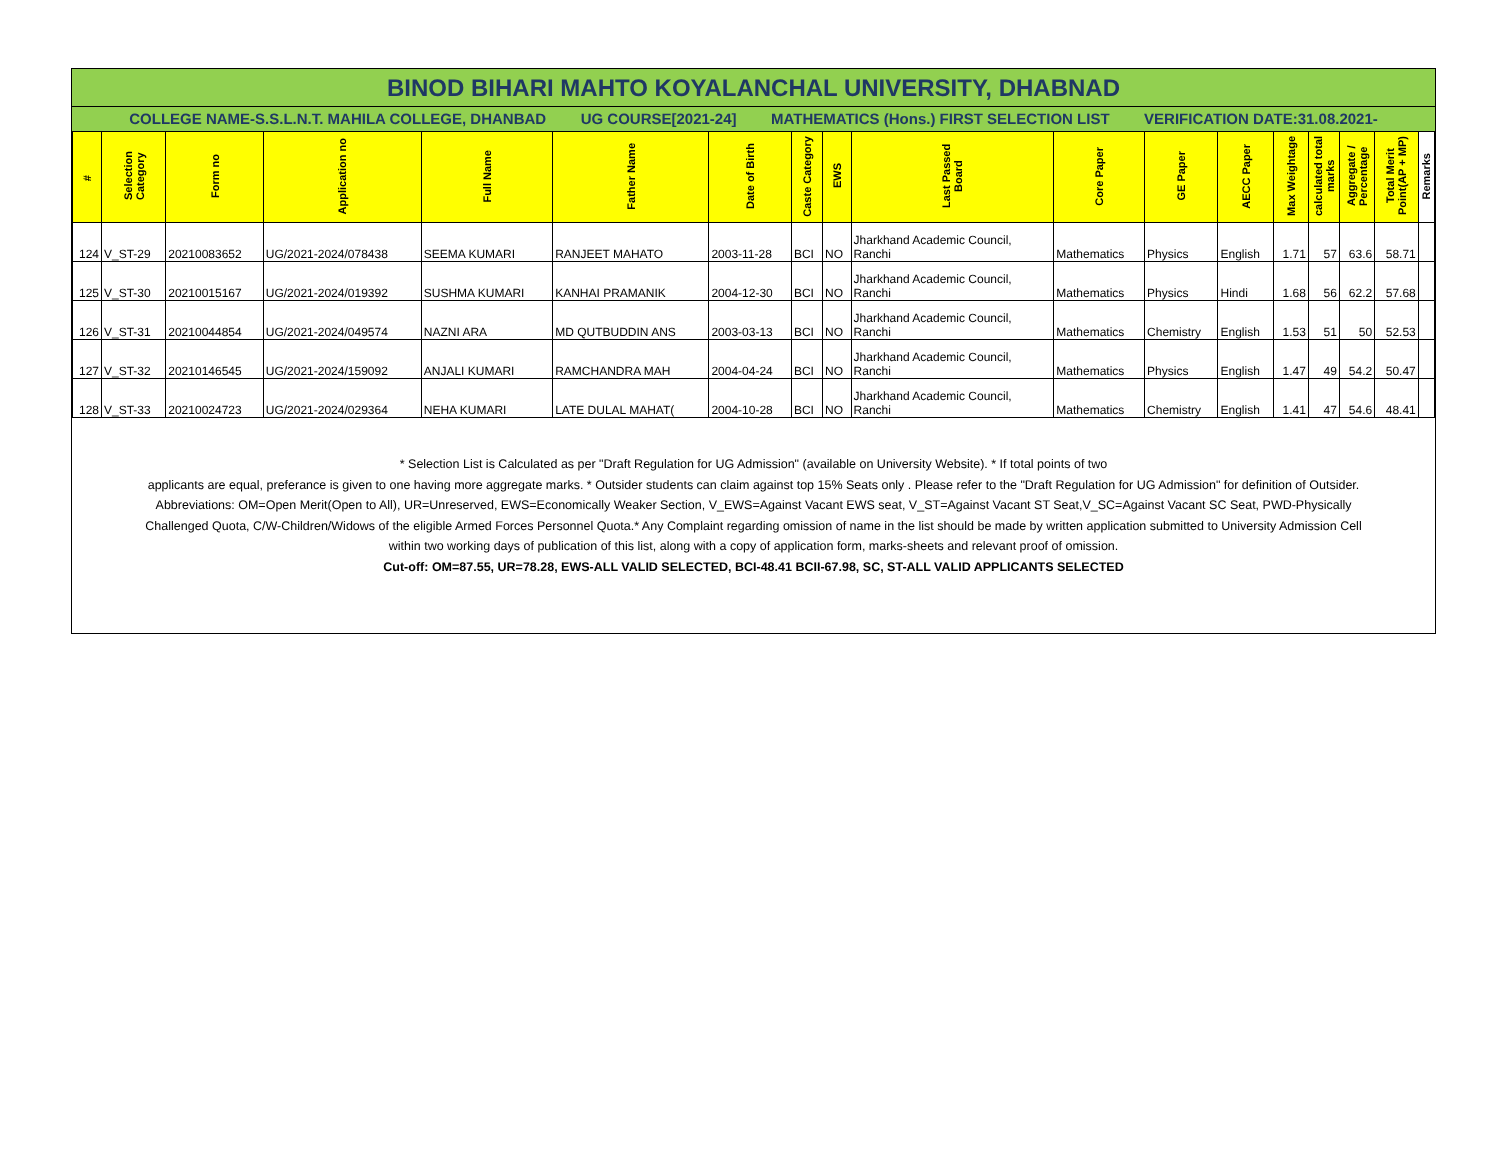BINOD BIHARI MAHTO KOYALANCHAL UNIVERSITY, DHABNAD
COLLEGE NAME-S.S.L.N.T. MAHILA COLLEGE, DHANBAD UG COURSE[2021-24] MATHEMATICS (Hons.) FIRST SELECTION LIST VERIFICATION DATE:31.08.2021-
| # | Selection Category | Form no | Application no | Full Name | Father Name | Date of Birth | Caste Category | EWS | Last Passed Board | Core Paper | GE Paper | AECC Paper | Max Weightage | calculated total marks | Aggregate / Percentage | Total Merit Point(AP + MP) | Remarks |
| --- | --- | --- | --- | --- | --- | --- | --- | --- | --- | --- | --- | --- | --- | --- | --- | --- | --- |
| 124 | V_ST-29 | 20210083652 | UG/2021-2024/078438 | SEEMA KUMARI | RANJEET MAHATO | 2003-11-28 | BCI | NO | Jharkhand Academic Council, Ranchi | Mathematics | Physics | English | 1.71 | 57 | 63.6 | 58.71 | |
| 125 | V_ST-30 | 20210015167 | UG/2021-2024/019392 | SUSHMA KUMARI | KANHAI PRAMANIK | 2004-12-30 | BCI | NO | Jharkhand Academic Council, Ranchi | Mathematics | Physics | Hindi | 1.68 | 56 | 62.2 | 57.68 | |
| 126 | V_ST-31 | 20210044854 | UG/2021-2024/049574 | NAZNI ARA | MD QUTBUDDIN ANS | 2003-03-13 | BCI | NO | Jharkhand Academic Council, Ranchi | Mathematics | Chemistry | English | 1.53 | 51 | 50 | 52.53 | |
| 127 | V_ST-32 | 20210146545 | UG/2021-2024/159092 | ANJALI KUMARI | RAMCHANDRA MAH | 2004-04-24 | BCI | NO | Jharkhand Academic Council, Ranchi | Mathematics | Physics | English | 1.47 | 49 | 54.2 | 50.47 | |
| 128 | V_ST-33 | 20210024723 | UG/2021-2024/029364 | NEHA KUMARI | LATE DULAL MAHAT( | 2004-10-28 | BCI | NO | Jharkhand Academic Council, Ranchi | Mathematics | Chemistry | English | 1.41 | 47 | 54.6 | 48.41 | |
* Selection List is Calculated as per "Draft Regulation for UG Admission" (available on University Website). * If total points of two
applicants are equal, preferance is given to one having more aggregate marks. * Outsider students can claim against top 15% Seats only . Please refer to the "Draft Regulation for UG Admission" for definition of Outsider. Abbreviations: OM=Open Merit(Open to All), UR=Unreserved, EWS=Economically Weaker Section, V_EWS=Against Vacant EWS seat, V_ST=Against Vacant ST Seat,V_SC=Against Vacant SC Seat, PWD-Physically Challenged Quota, C/W-Children/Widows of the eligible Armed Forces Personnel Quota.* Any Complaint regarding omission of name in the list should be made by written application submitted to University Admission Cell within two working days of publication of this list, along with a copy of application form, marks-sheets and relevant proof of omission.
Cut-off: OM=87.55, UR=78.28, EWS-ALL VALID SELECTED, BCI-48.41 BCII-67.98, SC, ST-ALL VALID APPLICANTS SELECTED